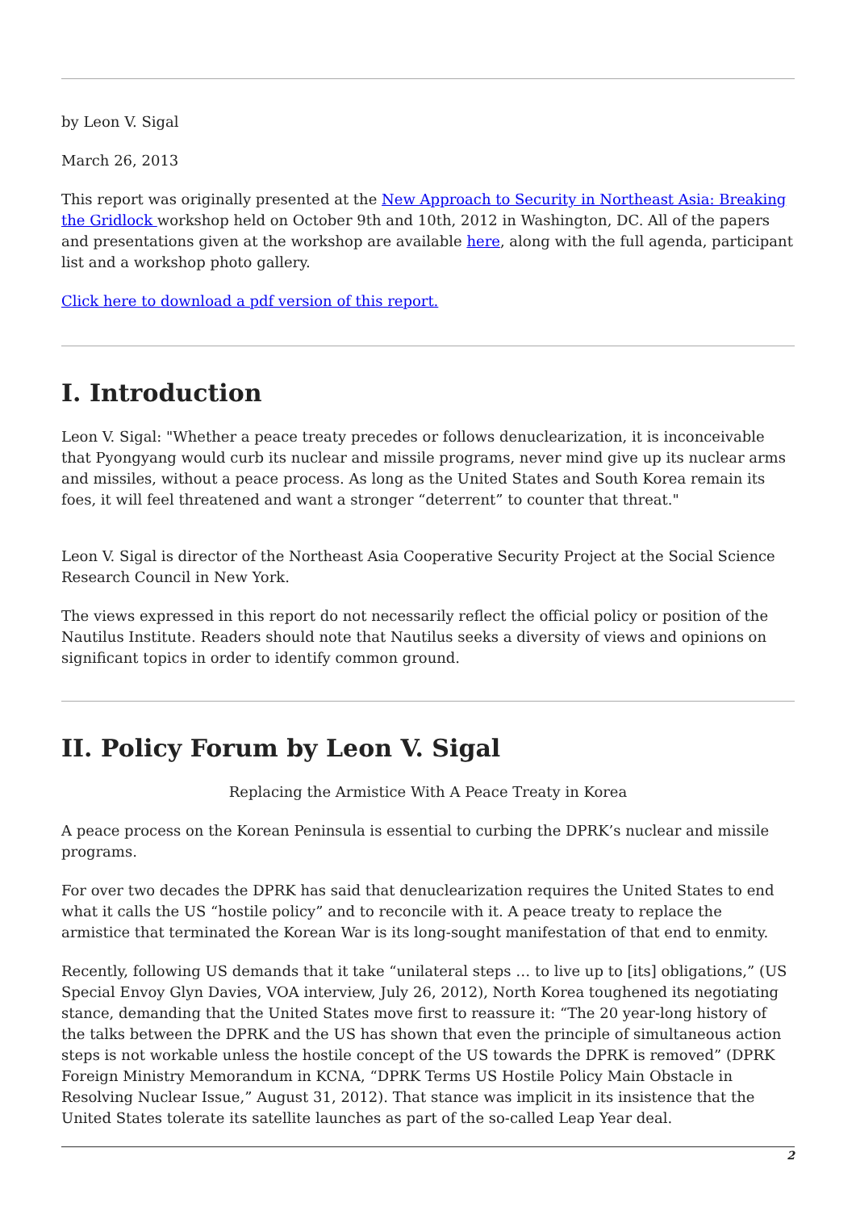by Leon V. Sigal
March 26, 2013
This report was originally presented at the New Approach to Security in Northeast Asia: Breaking the Gridlock workshop held on October 9th and 10th, 2012 in Washington, DC. All of the papers and presentations given at the workshop are available here, along with the full agenda, participant list and a workshop photo gallery.
Click here to download a pdf version of this report.
I. Introduction
Leon V. Sigal: "Whether a peace treaty precedes or follows denuclearization, it is inconceivable that Pyongyang would curb its nuclear and missile programs, never mind give up its nuclear arms and missiles, without a peace process. As long as the United States and South Korea remain its foes, it will feel threatened and want a stronger “deterrent” to counter that threat."
Leon V. Sigal is director of the Northeast Asia Cooperative Security Project at the Social Science Research Council in New York.
The views expressed in this report do not necessarily reflect the official policy or position of the Nautilus Institute. Readers should note that Nautilus seeks a diversity of views and opinions on significant topics in order to identify common ground.
II. Policy Forum by Leon V. Sigal
Replacing the Armistice With A Peace Treaty in Korea
A peace process on the Korean Peninsula is essential to curbing the DPRK’s nuclear and missile programs.
For over two decades the DPRK has said that denuclearization requires the United States to end what it calls the US “hostile policy” and to reconcile with it. A peace treaty to replace the armistice that terminated the Korean War is its long-sought manifestation of that end to enmity.
Recently, following US demands that it take “unilateral steps … to live up to [its] obligations,” (US Special Envoy Glyn Davies, VOA interview, July 26, 2012), North Korea toughened its negotiating stance, demanding that the United States move first to reassure it: “The 20 year-long history of the talks between the DPRK and the US has shown that even the principle of simultaneous action steps is not workable unless the hostile concept of the US towards the DPRK is removed” (DPRK Foreign Ministry Memorandum in KCNA, “DPRK Terms US Hostile Policy Main Obstacle in Resolving Nuclear Issue,” August 31, 2012). That stance was implicit in its insistence that the United States tolerate its satellite launches as part of the so-called Leap Year deal.
2